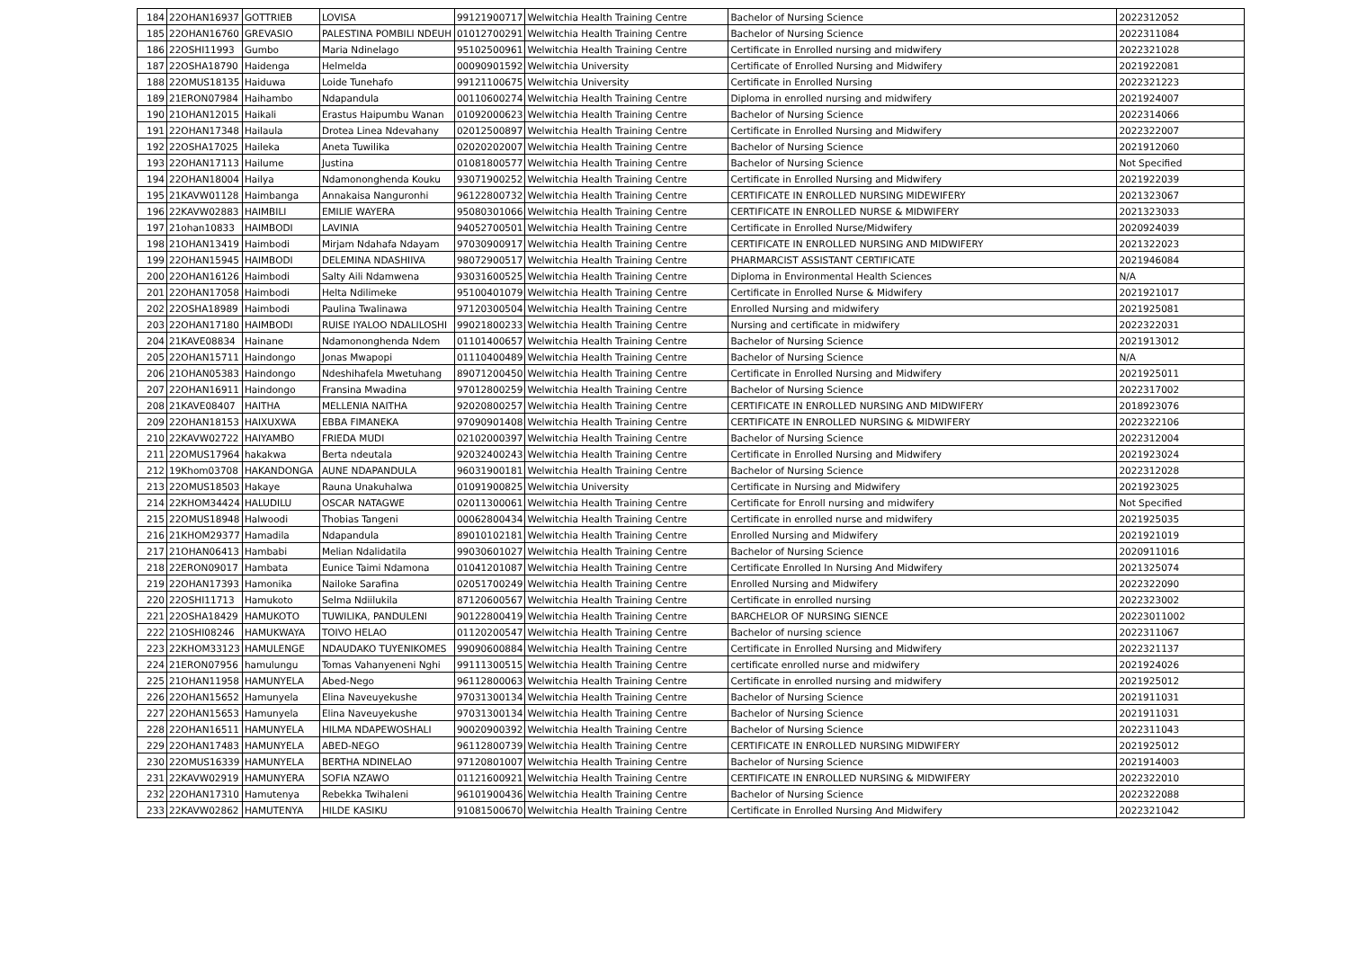| 184 | 22OHAN16937 | GOTTRIEB | LOVISA | 99121900717 | Welwitchia Health Training Centre | Bachelor of Nursing Science | 2022312052 |
| 185 | 22OHAN16760 | GREVASIO | PALESTINA POMBILI NDEUH | 01012700291 | Welwitchia Health Training Centre | Bachelor of Nursing Science | 2022311084 |
| 186 | 22OSHI11993 | Gumbo | Maria Ndinelago | 95102500961 | Welwitchia Health Training Centre | Certificate in Enrolled nursing and midwifery | 2022321028 |
| 187 | 22OSHA18790 | Haidenga | Helmelda | 00090901592 | Welwitchia University | Certificate of Enrolled Nursing and Midwifery | 2021922081 |
| 188 | 22OMUS18135 | Haiduwa | Loide Tunehafo | 99121100675 | Welwitchia University | Certificate in Enrolled Nursing | 2022321223 |
| 189 | 21ERON07984 | Haihambo | Ndapandula | 00110600274 | Welwitchia Health Training Centre | Diploma in enrolled nursing and midwifery | 2021924007 |
| 190 | 21OHAN12015 | Haikali | Erastus Haipumbu Wanan | 01092000623 | Welwitchia Health Training Centre | Bachelor of Nursing Science | 2022314066 |
| 191 | 22OHAN17348 | Hailaula | Drotea Linea Ndevahany | 02012500897 | Welwitchia Health Training Centre | Certificate in Enrolled Nursing and Midwifery | 2022322007 |
| 192 | 22OSHA17025 | Haileka | Aneta Tuwilika | 02020202007 | Welwitchia Health Training Centre | Bachelor of Nursing Science | 2021912060 |
| 193 | 22OHAN17113 | Hailume | Justina | 01081800577 | Welwitchia Health Training Centre | Bachelor of Nursing Science | Not Specified |
| 194 | 22OHAN18004 | Hailya | Ndamononghenda Kouku | 93071900252 | Welwitchia Health Training Centre | Certificate in Enrolled Nursing and Midwifery | 2021922039 |
| 195 | 21KAVW01128 | Haimbanga | Annakaisa Nanguronhi | 96122800732 | Welwitchia Health Training Centre | CERTIFICATE IN ENROLLED NURSING MIDEWIFERY | 2021323067 |
| 196 | 22KAVW02883 | HAIMBILI | EMILIE WAYERA | 95080301066 | Welwitchia Health Training Centre | CERTIFICATE IN ENROLLED NURSE & MIDWIFERY | 2021323033 |
| 197 | 21ohan10833 | HAIMBODI | LAVINIA | 94052700501 | Welwitchia Health Training Centre | Certificate in Enrolled Nurse/Midwifery | 2020924039 |
| 198 | 21OHAN13419 | Haimbodi | Mirjam Ndahafa Ndayam | 97030900917 | Welwitchia Health Training Centre | CERTIFICATE IN ENROLLED NURSING AND MIDWIFERY | 2021322023 |
| 199 | 22OHAN15945 | HAIMBODI | DELEMINA NDASHIIVA | 98072900517 | Welwitchia Health Training Centre | PHARMARCIST ASSISTANT CERTIFICATE | 2021946084 |
| 200 | 22OHAN16126 | Haimbodi | Salty Aili Ndamwena | 93031600525 | Welwitchia Health Training Centre | Diploma in Environmental Health Sciences | N/A |
| 201 | 22OHAN17058 | Haimbodi | Helta Ndilimeke | 95100401079 | Welwitchia Health Training Centre | Certificate in Enrolled Nurse & Midwifery | 2021921017 |
| 202 | 22OSHA18989 | Haimbodi | Paulina Twalinawa | 97120300504 | Welwitchia Health Training Centre | Enrolled Nursing and midwifery | 2021925081 |
| 203 | 22OHAN17180 | HAIMBODI | RUISE IYALOO NDALILOSHI | 99021800233 | Welwitchia Health Training Centre | Nursing and certificate in midwifery | 2022322031 |
| 204 | 21KAVE08834 | Hainane | Ndamononghenda Ndem | 01101400657 | Welwitchia Health Training Centre | Bachelor of Nursing Science | 2021913012 |
| 205 | 22OHAN15711 | Haindongo | Jonas Mwapopi | 01110400489 | Welwitchia Health Training Centre | Bachelor of Nursing Science | N/A |
| 206 | 21OHAN05383 | Haindongo | Ndeshihafela Mwetuhang | 89071200450 | Welwitchia Health Training Centre | Certificate in Enrolled Nursing and Midwifery | 2021925011 |
| 207 | 22OHAN16911 | Haindongo | Fransina Mwadina | 97012800259 | Welwitchia Health Training Centre | Bachelor of Nursing Science | 2022317002 |
| 208 | 21KAVE08407 | HAITHA | MELLENIA NAITHA | 92020800257 | Welwitchia Health Training Centre | CERTIFICATE IN ENROLLED NURSING AND MIDWIFERY | 2018923076 |
| 209 | 22OHAN18153 | HAIXUXWA | EBBA FIMANEKA | 97090901408 | Welwitchia Health Training Centre | CERTIFICATE IN ENROLLED NURSING & MIDWIFERY | 2022322106 |
| 210 | 22KAVW02722 | HAIYAMBO | FRIEDA MUDI | 02102000397 | Welwitchia Health Training Centre | Bachelor of Nursing Science | 2022312004 |
| 211 | 22OMUS17964 | hakakwa | Berta ndeutala | 92032400243 | Welwitchia Health Training Centre | Certificate in Enrolled Nursing and Midwifery | 2021923024 |
| 212 | 19Khom03708 | HAKANDONGA | AUNE NDAPANDULA | 96031900181 | Welwitchia Health Training Centre | Bachelor of Nursing Science | 2022312028 |
| 213 | 22OMUS18503 | Hakaye | Rauna Unakuhalwa | 01091900825 | Welwitchia University | Certificate in Nursing and Midwifery | 2021923025 |
| 214 | 22KHOM34424 | HALUDILU | OSCAR NATAGWE | 02011300061 | Welwitchia Health Training Centre | Certificate for Enroll nursing and midwifery | Not Specified |
| 215 | 22OMUS18948 | Halwoodi | Thobias Tangeni | 00062800434 | Welwitchia Health Training Centre | Certificate in enrolled nurse and midwifery | 2021925035 |
| 216 | 21KHOM29377 | Hamadila | Ndapandula | 89010102181 | Welwitchia Health Training Centre | Enrolled Nursing and Midwifery | 2021921019 |
| 217 | 21OHAN06413 | Hambabi | Melian Ndalidatila | 99030601027 | Welwitchia Health Training Centre | Bachelor of Nursing Science | 2020911016 |
| 218 | 22ERON09017 | Hambata | Eunice Taimi Ndamona | 01041201087 | Welwitchia Health Training Centre | Certificate Enrolled In Nursing And Midwifery | 2021325074 |
| 219 | 22OHAN17393 | Hamonika | Nailoke Sarafina | 02051700249 | Welwitchia Health Training Centre | Enrolled Nursing and Midwifery | 2022322090 |
| 220 | 22OSHI11713 | Hamukoto | Selma Ndiilukila | 87120600567 | Welwitchia Health Training Centre | Certificate in enrolled nursing | 2022323002 |
| 221 | 22OSHA18429 | HAMUKOTO | TUWILIKA, PANDULENI | 90122800419 | Welwitchia Health Training Centre | BARCHELOR OF NURSING SIENCE | 20223011002 |
| 222 | 21OSHI08246 | HAMUKWAYA | TOIVO HELAO | 01120200547 | Welwitchia Health Training Centre | Bachelor of nursing science | 2022311067 |
| 223 | 22KHOM33123 | HAMULENGE | NDAUDAKO TUYENIKOMES | 99090600884 | Welwitchia Health Training Centre | Certificate in Enrolled Nursing and Midwifery | 2022321137 |
| 224 | 21ERON07956 | hamulungu | Tomas Vahanyeneni Nghi | 99111300515 | Welwitchia Health Training Centre | certificate enrolled nurse and midwifery | 2021924026 |
| 225 | 21OHAN11958 | HAMUNYELA | Abed-Nego | 96112800063 | Welwitchia Health Training Centre | Certificate in enrolled nursing and midwifery | 2021925012 |
| 226 | 22OHAN15652 | Hamunyela | Elina Naveuyekushe | 97031300134 | Welwitchia Health Training Centre | Bachelor of Nursing Science | 2021911031 |
| 227 | 22OHAN15653 | Hamunyela | Elina Naveuyekushe | 97031300134 | Welwitchia Health Training Centre | Bachelor of Nursing Science | 2021911031 |
| 228 | 22OHAN16511 | HAMUNYELA | HILMA NDAPEWOSHALI | 90020900392 | Welwitchia Health Training Centre | Bachelor of Nursing Science | 2022311043 |
| 229 | 22OHAN17483 | HAMUNYELA | ABED-NEGO | 96112800739 | Welwitchia Health Training Centre | CERTIFICATE IN ENROLLED NURSING MIDWIFERY | 2021925012 |
| 230 | 22OMUS16339 | HAMUNYELA | BERTHA NDINELAO | 97120801007 | Welwitchia Health Training Centre | Bachelor of Nursing Science | 2021914003 |
| 231 | 22KAVW02919 | HAMUNYERA | SOFIA NZAWO | 01121600921 | Welwitchia Health Training Centre | CERTIFICATE IN ENROLLED NURSING & MIDWIFERY | 2022322010 |
| 232 | 22OHAN17310 | Hamutenya | Rebekka Twihaleni | 96101900436 | Welwitchia Health Training Centre | Bachelor of Nursing Science | 2022322088 |
| 233 | 22KAVW02862 | HAMUTENYA | HILDE KASIKU | 91081500670 | Welwitchia Health Training Centre | Certificate in Enrolled Nursing And Midwifery | 2022321042 |